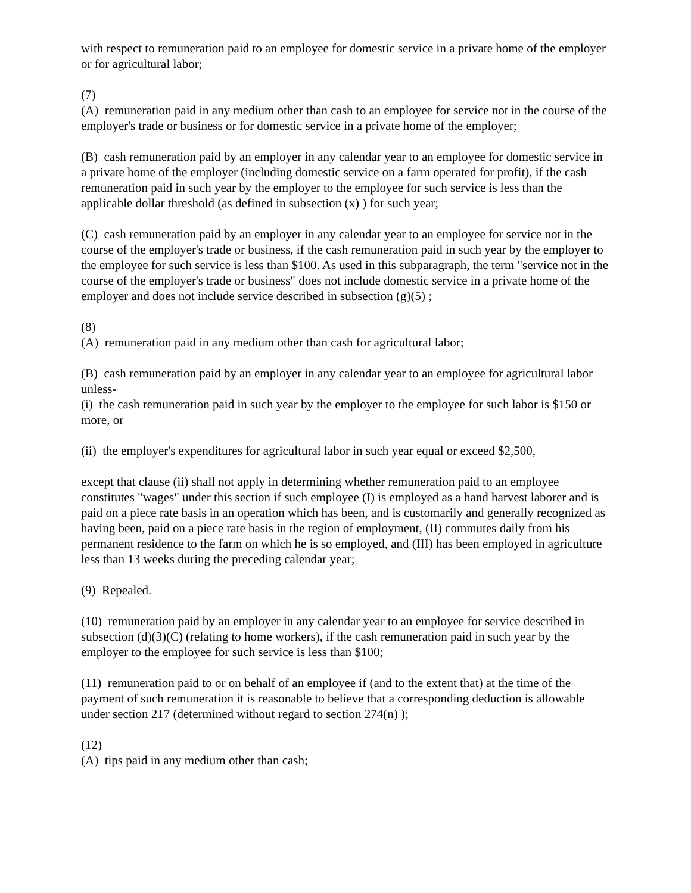with respect to remuneration paid to an employee for domestic service in a private home of the employer or for agricultural labor;
(7)
(A) remuneration paid in any medium other than cash to an employee for service not in the course of the employer's trade or business or for domestic service in a private home of the employer;
(B) cash remuneration paid by an employer in any calendar year to an employee for domestic service in a private home of the employer (including domestic service on a farm operated for profit), if the cash remuneration paid in such year by the employer to the employee for such service is less than the applicable dollar threshold (as defined in subsection (x) ) for such year;
(C) cash remuneration paid by an employer in any calendar year to an employee for service not in the course of the employer's trade or business, if the cash remuneration paid in such year by the employer to the employee for such service is less than $100. As used in this subparagraph, the term "service not in the course of the employer's trade or business" does not include domestic service in a private home of the employer and does not include service described in subsection (g)(5) ;
(8)
(A) remuneration paid in any medium other than cash for agricultural labor;
(B) cash remuneration paid by an employer in any calendar year to an employee for agricultural labor unless-
(i) the cash remuneration paid in such year by the employer to the employee for such labor is $150 or more, or
(ii) the employer's expenditures for agricultural labor in such year equal or exceed $2,500,
except that clause (ii) shall not apply in determining whether remuneration paid to an employee constitutes "wages" under this section if such employee (I) is employed as a hand harvest laborer and is paid on a piece rate basis in an operation which has been, and is customarily and generally recognized as having been, paid on a piece rate basis in the region of employment, (II) commutes daily from his permanent residence to the farm on which he is so employed, and (III) has been employed in agriculture less than 13 weeks during the preceding calendar year;
(9) Repealed.
(10) remuneration paid by an employer in any calendar year to an employee for service described in subsection (d)(3)(C) (relating to home workers), if the cash remuneration paid in such year by the employer to the employee for such service is less than $100;
(11) remuneration paid to or on behalf of an employee if (and to the extent that) at the time of the payment of such remuneration it is reasonable to believe that a corresponding deduction is allowable under section 217 (determined without regard to section 274(n) );
(12)
(A) tips paid in any medium other than cash;